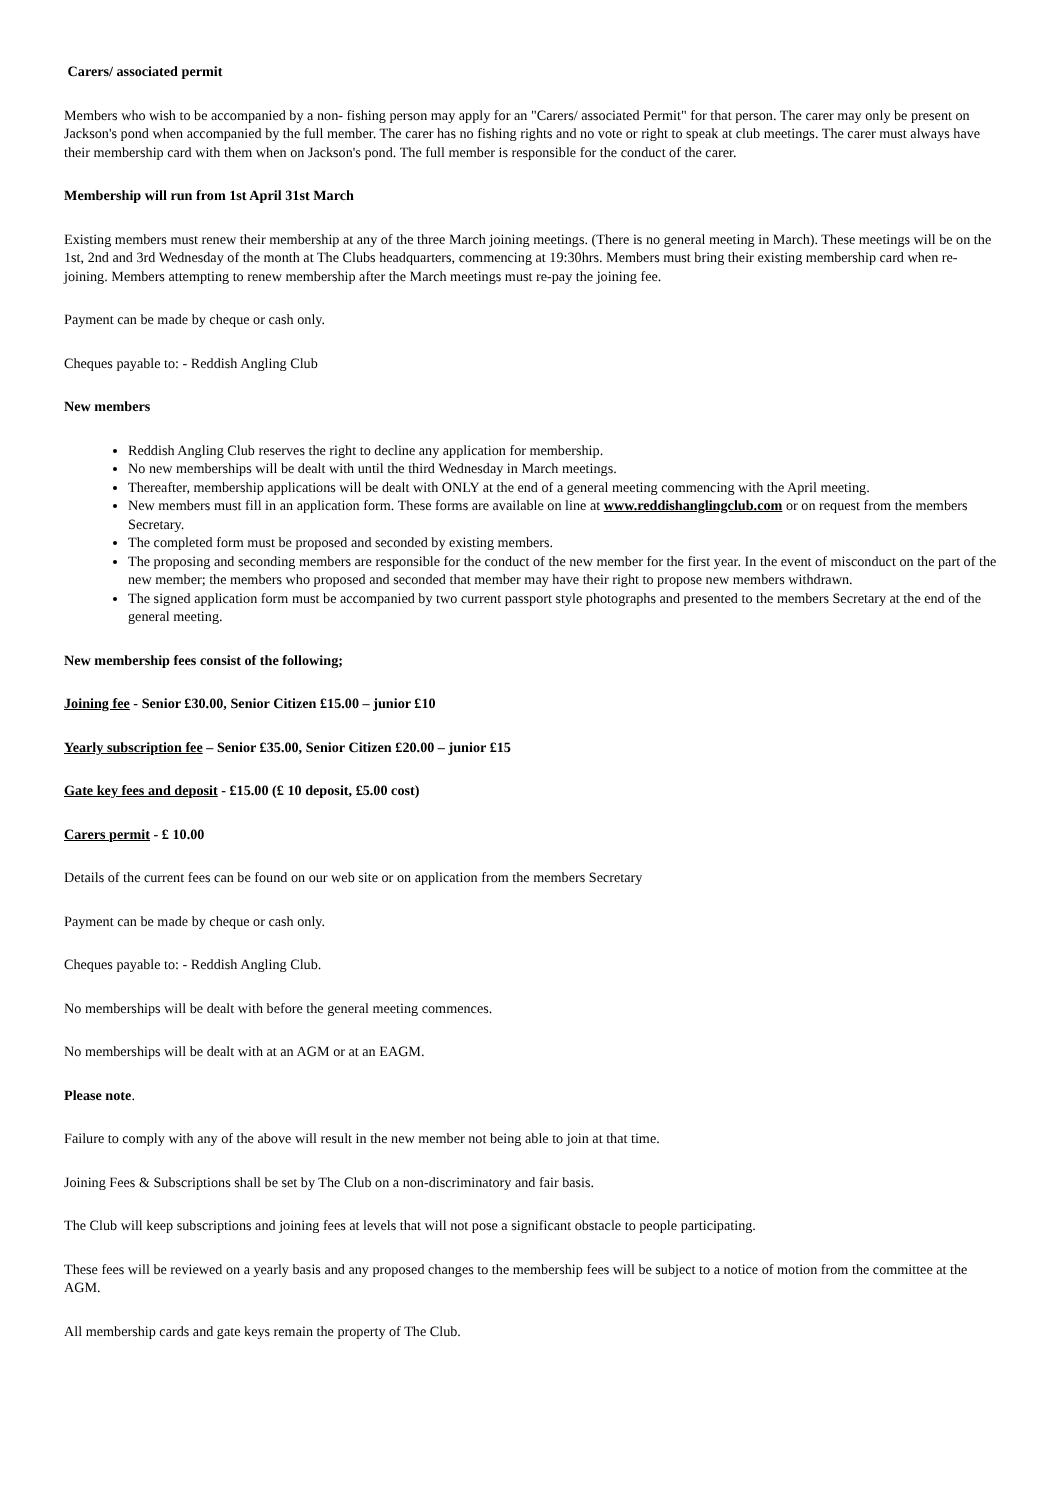Carers/ associated permit
Members who wish to be accompanied by a non- fishing person may apply for an "Carers/ associated Permit" for that person. The carer may only be present on Jackson's pond when accompanied by the full member. The carer has no fishing rights and no vote or right to speak at club meetings. The carer must always have their membership card with them when on Jackson's pond. The full member is responsible for the conduct of the carer.
Membership will run from 1st April 31st March
Existing members must renew their membership at any of the three March joining meetings. (There is no general meeting in March). These meetings will be on the 1st, 2nd and 3rd Wednesday of the month at The Clubs headquarters, commencing at 19:30hrs. Members must bring their existing membership card when re-joining. Members attempting to renew membership after the March meetings must re-pay the joining fee.
Payment can be made by cheque or cash only.
Cheques payable to: - Reddish Angling Club
New members
Reddish Angling Club reserves the right to decline any application for membership.
No new memberships will be dealt with until the third Wednesday in March meetings.
Thereafter, membership applications will be dealt with ONLY at the end of a general meeting commencing with the April meeting.
New members must fill in an application form. These forms are available on line at www.reddishanglingclub.com or on request from the members Secretary.
The completed form must be proposed and seconded by existing members.
The proposing and seconding members are responsible for the conduct of the new member for the first year. In the event of misconduct on the part of the new member; the members who proposed and seconded that member may have their right to propose new members withdrawn.
The signed application form must be accompanied by two current passport style photographs and presented to the members Secretary at the end of the general meeting.
New membership fees consist of the following;
Joining fee - Senior £30.00, Senior Citizen £15.00 – junior £10
Yearly subscription fee – Senior £35.00, Senior Citizen £20.00 – junior £15
Gate key fees and deposit - £15.00 (£ 10 deposit, £5.00 cost)
Carers permit - £ 10.00
Details of the current fees can be found on our web site or on application from the members Secretary
Payment can be made by cheque or cash only.
Cheques payable to: - Reddish Angling Club.
No memberships will be dealt with before the general meeting commences.
No memberships will be dealt with at an AGM or at an EAGM.
Please note.
Failure to comply with any of the above will result in the new member not being able to join at that time.
Joining Fees & Subscriptions shall be set by The Club on a non-discriminatory and fair basis.
The Club will keep subscriptions and joining fees at levels that will not pose a significant obstacle to people participating.
These fees will be reviewed on a yearly basis and any proposed changes to the membership fees will be subject to a notice of motion from the committee at the AGM.
All membership cards and gate keys remain the property of The Club.